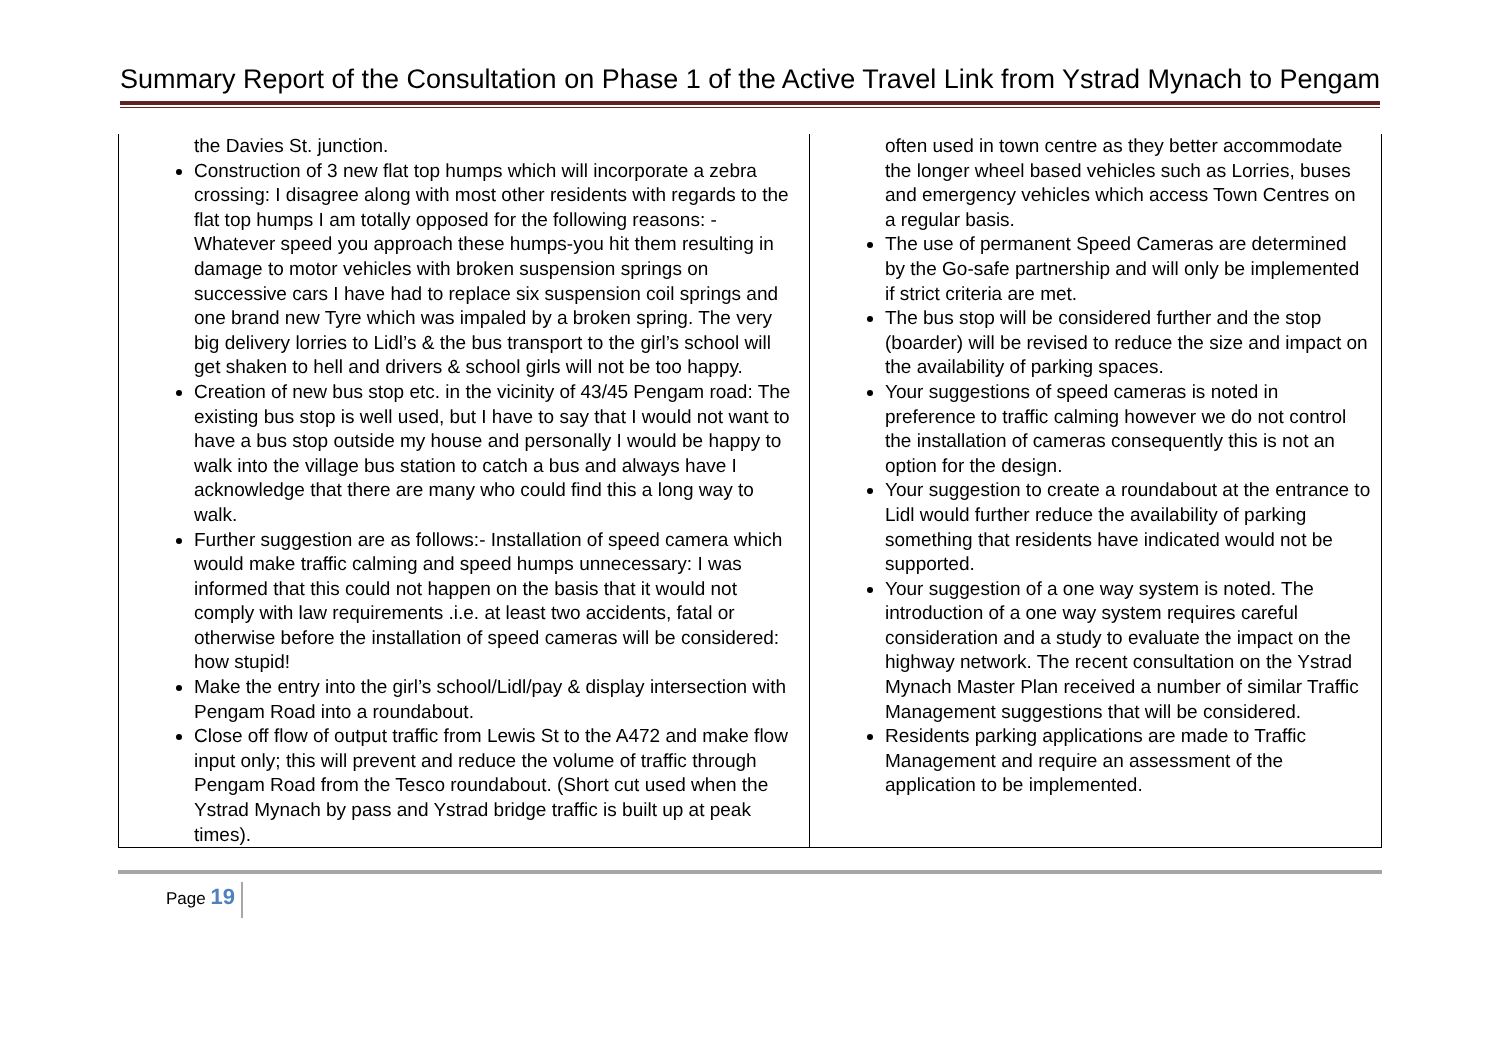Summary Report of the Consultation on Phase 1 of the Active Travel Link from Ystrad Mynach to Pengam
| the Davies St. junction. Construction of 3 new flat top humps which will incorporate a zebra crossing: I disagree along with most other residents with regards to the flat top humps I am totally opposed for the following reasons: - Whatever speed you approach these humps-you hit them resulting in damage to motor vehicles with broken suspension springs on successive cars I have had to replace six suspension coil springs and one brand new Tyre which was impaled by a broken spring. The very big delivery lorries to Lidl’s & the bus transport to the girl’s school will get shaken to hell and drivers & school girls will not be too happy. Creation of new bus stop etc. in the vicinity of 43/45 Pengam road: The existing bus stop is well used, but I have to say that I would not want to have a bus stop outside my house and personally I would be happy to walk into the village bus station to catch a bus and always have I acknowledge that there are many who could find this a long way to walk. Further suggestion are as follows:- Installation of speed camera which would make traffic calming and speed humps unnecessary: I was informed that this could not happen on the basis that it would not comply with law requirements .i.e. at least two accidents, fatal or otherwise before the installation of speed cameras will be considered: how stupid! Make the entry into the girl’s school/Lidl/pay & display intersection with Pengam Road into a roundabout. Close off flow of output traffic from Lewis St to the A472 and make flow input only; this will prevent and reduce the volume of traffic through Pengam Road from the Tesco roundabout. (Short cut used when the Ystrad Mynach by pass and Ystrad bridge traffic is built up at peak times). | often used in town centre as they better accommodate the longer wheel based vehicles such as Lorries, buses and emergency vehicles which access Town Centres on a regular basis. The use of permanent Speed Cameras are determined by the Go-safe partnership and will only be implemented if strict criteria are met. The bus stop will be considered further and the stop (boarder) will be revised to reduce the size and impact on the availability of parking spaces. Your suggestions of speed cameras is noted in preference to traffic calming however we do not control the installation of cameras consequently this is not an option for the design. Your suggestion to create a roundabout at the entrance to Lidl would further reduce the availability of parking something that residents have indicated would not be supported. Your suggestion of a one way system is noted. The introduction of a one way system requires careful consideration and a study to evaluate the impact on the highway network. The recent consultation on the Ystrad Mynach Master Plan received a number of similar Traffic Management suggestions that will be considered. Residents parking applications are made to Traffic Management and require an assessment of the application to be implemented. |
Page 19